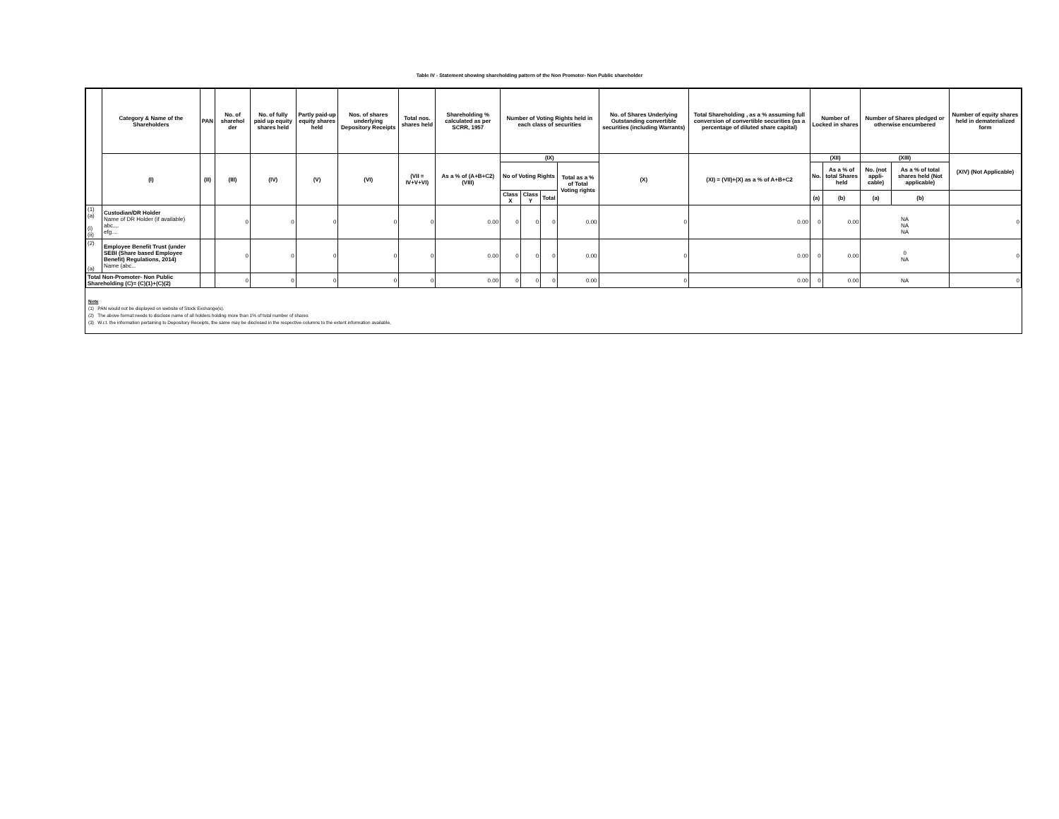Table IV - Statement showing shareholding pattern of the Non Promoter- Non Public shareholder
| | Category & Name of the Shareholders | PAN | No. of sharehol der | No. of fully paid up equity shares held | Partly paid-up equity shares held | Nos. of shares underlying Depository Receipts | Total nos. shares held | Shareholding % calculated as per SCRR, 1957 | Number of Voting Rights held in each class of securities | | | | No. of Shares Underlying Outstanding convertible securities (including Warrants) | Total Shareholding , as a % assuming full conversion of convertible securities (as a percentage of diluted share capital) | Number of Locked in shares | | Number of Shares pledged or otherwise encumbered | | Number of equity shares held in dematerialized form |
| --- | --- | --- | --- | --- | --- | --- | --- | --- | --- | --- | --- | --- | --- | --- | --- | --- | --- | --- | --- |
| | (I) | (II) | (III) | (IV) | (V) | (VI) | (VII = IV+V+VI) | As a % of (A+B+C2) (VIII) | (IX) | | | | (X) | (XI) = (VII)+(X) as a % of A+B+C2 | (XII) | | (XIII) | | (XIV) (Not Applicable) |
| | | | | | | | | | No of Voting Rights | | | Total as a % of Total Voting rights | | | No. | As a % of total Shares held | No. (not appli-cable) | As a % of total shares held (Not applicable) | |
| | | | | | | | | | Class X | Class Y | Total | | | | (a) | (b) | (a) | (b) | |
| (1) (a) (i) (ii) | Custodian/DR Holder Name of DR Holder (if available) abc,.,. efg.... | | 0 | 0 | 0 | 0 | 0 | 0.00 | 0 | 0 | 0 | 0.00 | 0 | 0.00 | 0 | 0.00 | NA NA NA | | 0 |
| (2) (a) | Employee Benefit Trust (under SEBI (Share based Employee Benefit) Regulations, 2014) Name (abc... | | 0 | 0 | 0 | 0 | 0 | 0.00 | 0 | 0 | 0 | 0.00 | 0 | 0.00 | 0 | 0.00 | 0 NA | | 0 |
| Total Non-Promoter- Non Public Shareholding (C)= (C)(1)+(C)(2) | | | 0 | 0 | 0 | 0 | 0 | 0.00 | 0 | 0 | 0 | 0.00 | 0 | 0.00 | 0 | 0.00 | NA | | 0 |
Note
(1) PAN would not be displayed on website of Stock Exchange(s).
(2) The above format needs to disclose name of all holders holding more than 1% of total number of shares
(3) W.r.t. the information pertaining to Depository Receipts, the same may be disclosed in the respective columns to the extent information available,